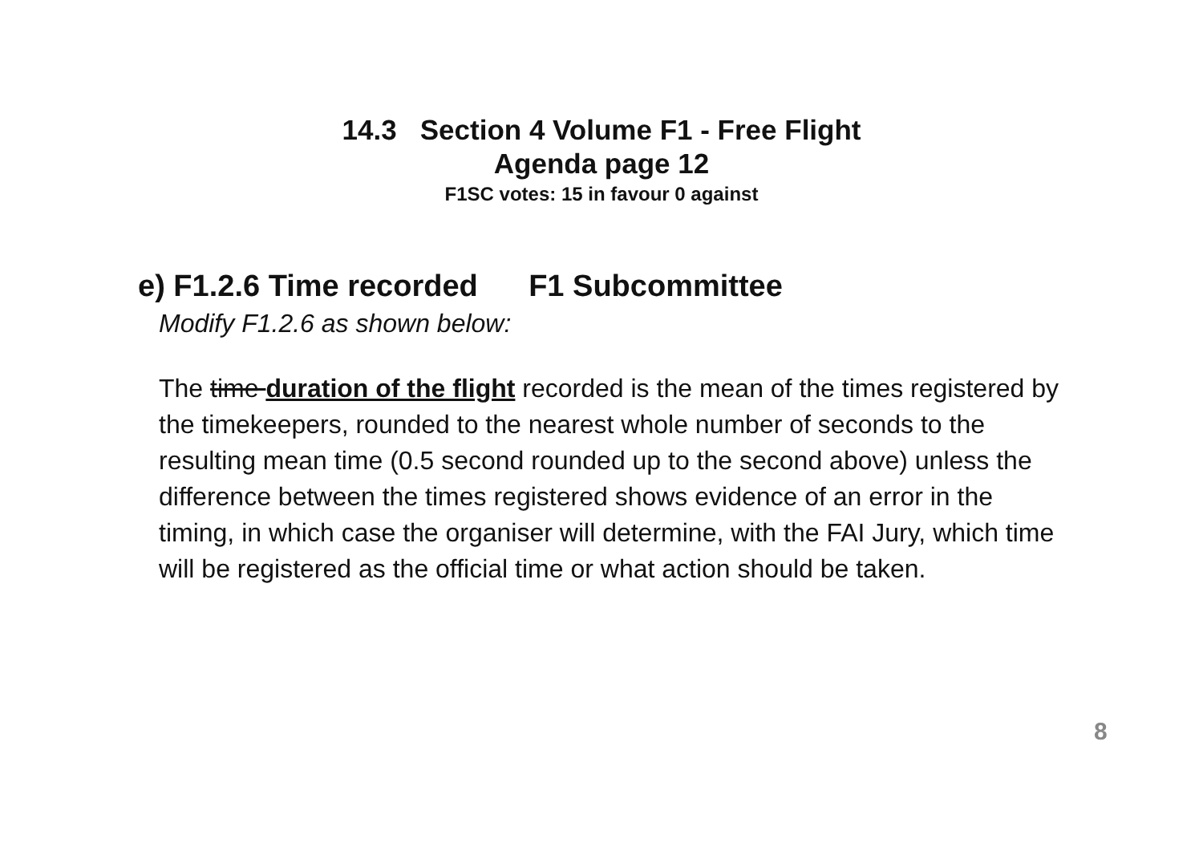14.3 Section 4 Volume F1 - Free Flight
Agenda page 12
F1SC votes: 15 in favour 0 against
e) F1.2.6 Time recorded F1 Subcommittee
Modify F1.2.6 as shown below:
The time duration of the flight recorded is the mean of the times registered by the timekeepers, rounded to the nearest whole number of seconds to the resulting mean time (0.5 second rounded up to the second above) unless the difference between the times registered shows evidence of an error in the timing, in which case the organiser will determine, with the FAI Jury, which time will be registered as the official time or what action should be taken.
8